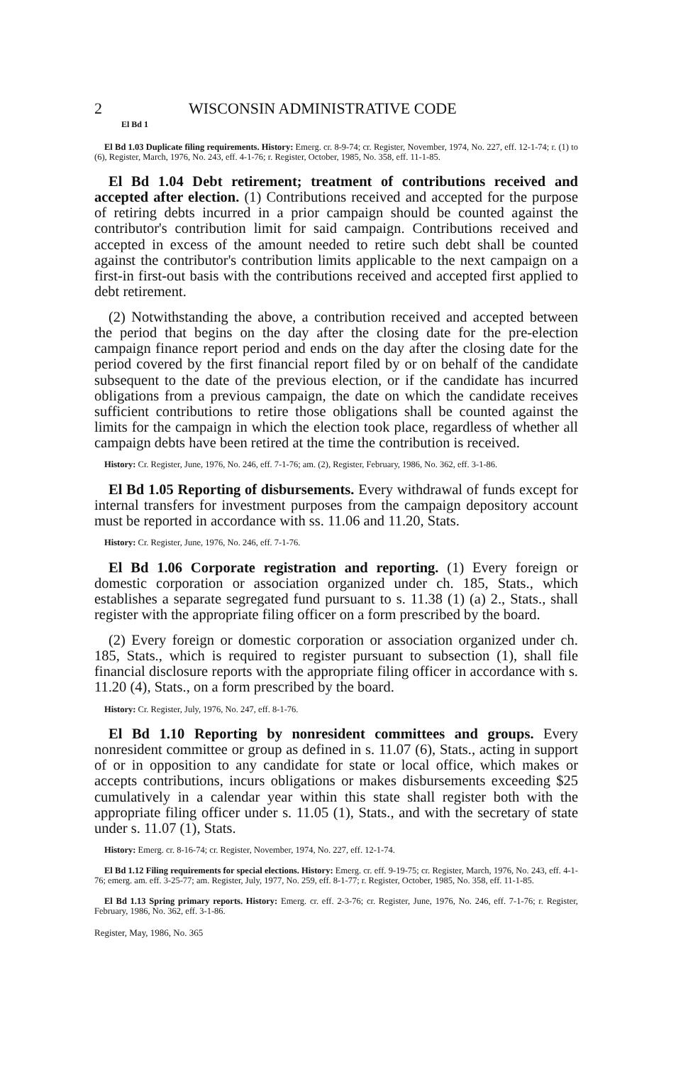2 WISCONSIN ADMINISTRATIVE CODE
El Bd 1
El Bd 1.03 Duplicate filing requirements. History: Emerg. cr. 8-9-74; cr. Register, November, 1974, No. 227, eff. 12-1-74; r. (1) to (6), Register, March, 1976, No. 243, eff. 4-1-76; r. Register, October, 1985, No. 358, eff. 11-1-85.
El Bd 1.04 Debt retirement; treatment of contributions received and accepted after election. (1) Contributions received and accepted for the purpose of retiring debts incurred in a prior campaign should be counted against the contributor's contribution limit for said campaign. Contributions received and accepted in excess of the amount needed to retire such debt shall be counted against the contributor's contribution limits applicable to the next campaign on a first-in first-out basis with the contributions received and accepted first applied to debt retirement.
(2) Notwithstanding the above, a contribution received and accepted between the period that begins on the day after the closing date for the pre-election campaign finance report period and ends on the day after the closing date for the period covered by the first financial report filed by or on behalf of the candidate subsequent to the date of the previous election, or if the candidate has incurred obligations from a previous campaign, the date on which the candidate receives sufficient contributions to retire those obligations shall be counted against the limits for the campaign in which the election took place, regardless of whether all campaign debts have been retired at the time the contribution is received.
History: Cr. Register, June, 1976, No. 246, eff. 7-1-76; am. (2), Register, February, 1986, No. 362, eff. 3-1-86.
El Bd 1.05 Reporting of disbursements. Every withdrawal of funds except for internal transfers for investment purposes from the campaign depository account must be reported in accordance with ss. 11.06 and 11.20, Stats.
History: Cr. Register, June, 1976, No. 246, eff. 7-1-76.
El Bd 1.06 Corporate registration and reporting. (1) Every foreign or domestic corporation or association organized under ch. 185, Stats., which establishes a separate segregated fund pursuant to s. 11.38 (1) (a) 2., Stats., shall register with the appropriate filing officer on a form prescribed by the board.
(2) Every foreign or domestic corporation or association organized under ch. 185, Stats., which is required to register pursuant to subsection (1), shall file financial disclosure reports with the appropriate filing officer in accordance with s. 11.20 (4), Stats., on a form prescribed by the board.
History: Cr. Register, July, 1976, No. 247, eff. 8-1-76.
El Bd 1.10 Reporting by nonresident committees and groups. Every nonresident committee or group as defined in s. 11.07 (6), Stats., acting in support of or in opposition to any candidate for state or local office, which makes or accepts contributions, incurs obligations or makes disbursements exceeding $25 cumulatively in a calendar year within this state shall register both with the appropriate filing officer under s. 11.05 (1), Stats., and with the secretary of state under s. 11.07 (1), Stats.
History: Emerg. cr. 8-16-74; cr. Register, November, 1974, No. 227, eff. 12-1-74.
El Bd 1.12 Filing requirements for special elections. History: Emerg. cr. eff. 9-19-75; cr. Register, March, 1976, No. 243, eff. 4-1-76; emerg. am. eff. 3-25-77; am. Register, July, 1977, No. 259, eff. 8-1-77; r. Register, October, 1985, No. 358, eff. 11-1-85.
El Bd 1.13 Spring primary reports. History: Emerg. cr. eff. 2-3-76; cr. Register, June, 1976, No. 246, eff. 7-1-76; r. Register, February, 1986, No. 362, eff. 3-1-86.
Register, May, 1986, No. 365